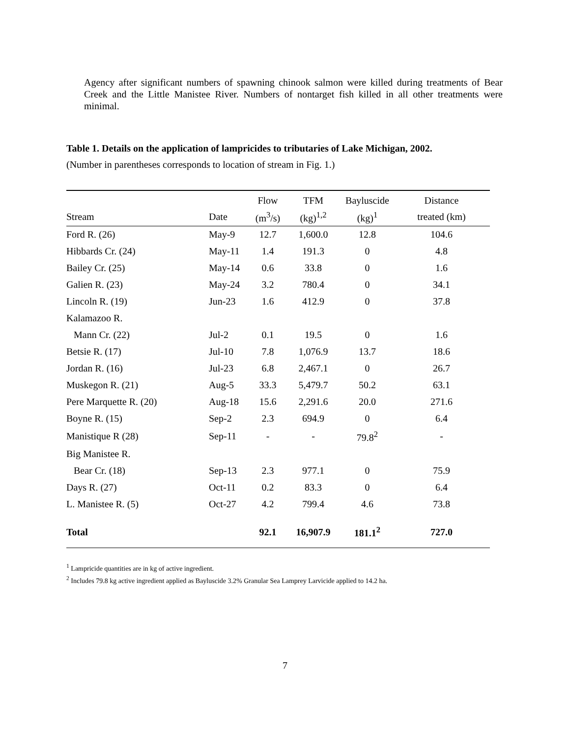Agency after significant numbers of spawning chinook salmon were killed during treatments of Bear Creek and the Little Manistee River. Numbers of nontarget fish killed in all other treatments were minimal.
Table 1. Details on the application of lampricides to tributaries of Lake Michigan, 2002.
(Number in parentheses corresponds to location of stream in Fig. 1.)
| | | Flow | TFM | Bayluscide | Distance |
| --- | --- | --- | --- | --- | --- |
| Stream | Date | (m<sup>3</sup>/s) | (kg)<sup>1,2</sup> | (kg)<sup>1</sup> | treated (km) |
| Ford R. (26) | May-9 | 12.7 | 1,600.0 | 12.8 | 104.6 |
| Hibbards Cr. (24) | May-11 | 1.4 | 191.3 | 0 | 4.8 |
| Bailey Cr. (25) | May-14 | 0.6 | 33.8 | 0 | 1.6 |
| Galien R. (23) | May-24 | 3.2 | 780.4 | 0 | 34.1 |
| Lincoln R. (19) | Jun-23 | 1.6 | 412.9 | 0 | 37.8 |
| Kalamazoo R. | | | | | |
| Mann Cr. (22) | Jul-2 | 0.1 | 19.5 | 0 | 1.6 |
| Betsie R. (17) | Jul-10 | 7.8 | 1,076.9 | 13.7 | 18.6 |
| Jordan R. (16) | Jul-23 | 6.8 | 2,467.1 | 0 | 26.7 |
| Muskegon R. (21) | Aug-5 | 33.3 | 5,479.7 | 50.2 | 63.1 |
| Pere Marquette R. (20) | Aug-18 | 15.6 | 2,291.6 | 20.0 | 271.6 |
| Boyne R. (15) | Sep-2 | 2.3 | 694.9 | 0 | 6.4 |
| Manistique R (28) | Sep-11 | - | - | 79.8<sup>2</sup> | - |
| Big Manistee R. | | | | | |
| Bear Cr. (18) | Sep-13 | 2.3 | 977.1 | 0 | 75.9 |
| Days R. (27) | Oct-11 | 0.2 | 83.3 | 0 | 6.4 |
| L. Manistee R. (5) | Oct-27 | 4.2 | 799.4 | 4.6 | 73.8 |
| Total | | 92.1 | 16,907.9 | 181.1<sup>2</sup> | 727.0 |
<sup>1</sup> Lampricide quantities are in kg of active ingredient.
<sup>2</sup> Includes 79.8 kg active ingredient applied as Bayluscide 3.2% Granular Sea Lamprey Larvicide applied to 14.2 ha.
7